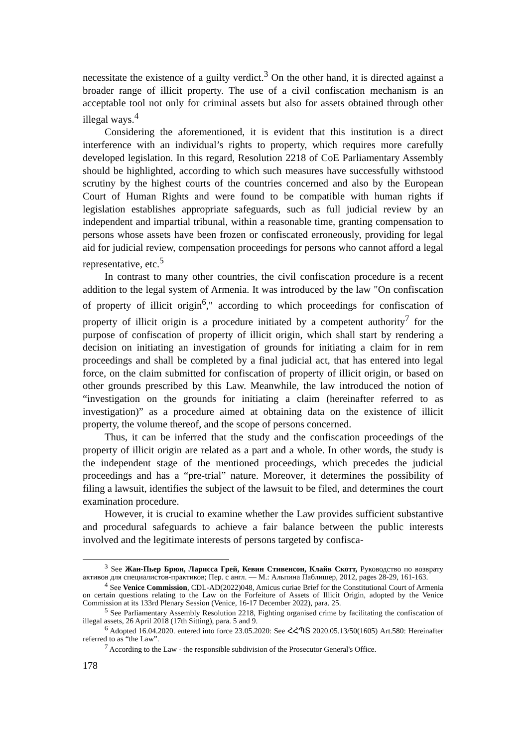necessitate the existence of a guilty verdict.<sup>3</sup> On the other hand, it is directed against a broader range of illicit property. The use of a civil confiscation mechanism is an acceptable tool not only for criminal assets but also for assets obtained through other illegal ways.<sup>4</sup>
Considering the aforementioned, it is evident that this institution is a direct interference with an individual’s rights to property, which requires more carefully developed legislation. In this regard, Resolution 2218 of CoE Parliamentary Assembly should be highlighted, according to which such measures have successfully withstood scrutiny by the highest courts of the countries concerned and also by the European Court of Human Rights and were found to be compatible with human rights if legislation establishes appropriate safeguards, such as full judicial review by an independent and impartial tribunal, within a reasonable time, granting compensation to persons whose assets have been frozen or confiscated erroneously, providing for legal aid for judicial review, compensation proceedings for persons who cannot afford a legal representative, etc.<sup>5</sup>
In contrast to many other countries, the civil confiscation procedure is a recent addition to the legal system of Armenia. It was introduced by the law "On confiscation of property of illicit origin<sup>6</sup>," according to which proceedings for confiscation of property of illicit origin is a procedure initiated by a competent authority<sup>7</sup> for the purpose of confiscation of property of illicit origin, which shall start by rendering a decision on initiating an investigation of grounds for initiating a claim for in rem proceedings and shall be completed by a final judicial act, that has entered into legal force, on the claim submitted for confiscation of property of illicit origin, or based on other grounds prescribed by this Law. Meanwhile, the law introduced the notion of “investigation on the grounds for initiating a claim (hereinafter referred to as investigation)” as a procedure aimed at obtaining data on the existence of illicit property, the volume thereof, and the scope of persons concerned.
Thus, it can be inferred that the study and the confiscation proceedings of the property of illicit origin are related as a part and a whole. In other words, the study is the independent stage of the mentioned proceedings, which precedes the judicial proceedings and has a “pre-trial” nature. Moreover, it determines the possibility of filing a lawsuit, identifies the subject of the lawsuit to be filed, and determines the court examination procedure.
However, it is crucial to examine whether the Law provides sufficient substantive and procedural safeguards to achieve a fair balance between the public interests involved and the legitimate interests of persons targeted by confisca-
<sup>3</sup> See Жан-Пьер Брюн, Ларисса Грей, Кевин Стивенсон, Клайв Скотт, Руководство по возврату активов для специалистов-практиков; Пер. с англ. — М.: Альпина Паблишер, 2012, pages 28-29, 161-163.
<sup>4</sup> See Venice Commission, CDL-AD(2022)048, Amicus curiae Brief for the Constitutional Court of Armenia on certain questions relating to the Law on the Forfeiture of Assets of Illicit Origin, adopted by the Venice Commission at its 133rd Plenary Session (Venice, 16-17 December 2022), para. 25.
<sup>5</sup> See Parliamentary Assembly Resolution 2218, Fighting organised crime by facilitating the confiscation of illegal assets, 26 April 2018 (17th Sitting), para. 5 and 9.
<sup>6</sup> Adopted 16.04.2020. entered into force 23.05.2020: See ՀՀՊՏ 2020.05.13/50(1605) Art.580: Hereinafter referred to as “the Law”.
<sup>7</sup> According to the Law - the responsible subdivision of the Prosecutor General's Office.
178